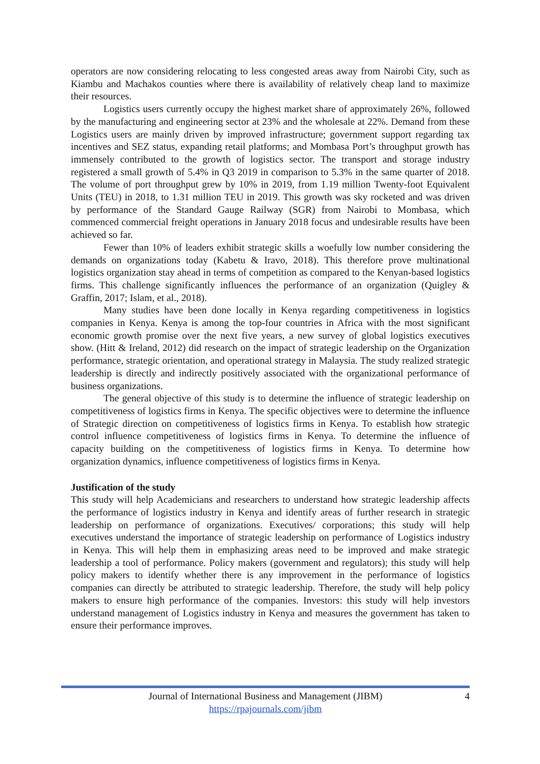operators are now considering relocating to less congested areas away from Nairobi City, such as Kiambu and Machakos counties where there is availability of relatively cheap land to maximize their resources.
Logistics users currently occupy the highest market share of approximately 26%, followed by the manufacturing and engineering sector at 23% and the wholesale at 22%. Demand from these Logistics users are mainly driven by improved infrastructure; government support regarding tax incentives and SEZ status, expanding retail platforms; and Mombasa Port’s throughput growth has immensely contributed to the growth of logistics sector. The transport and storage industry registered a small growth of 5.4% in Q3 2019 in comparison to 5.3% in the same quarter of 2018. The volume of port throughput grew by 10% in 2019, from 1.19 million Twenty-foot Equivalent Units (TEU) in 2018, to 1.31 million TEU in 2019. This growth was sky rocketed and was driven by performance of the Standard Gauge Railway (SGR) from Nairobi to Mombasa, which commenced commercial freight operations in January 2018 focus and undesirable results have been achieved so far.
Fewer than 10% of leaders exhibit strategic skills a woefully low number considering the demands on organizations today (Kabetu & Iravo, 2018). This therefore prove multinational logistics organization stay ahead in terms of competition as compared to the Kenyan-based logistics firms. This challenge significantly influences the performance of an organization (Quigley & Graffin, 2017; Islam, et al., 2018).
Many studies have been done locally in Kenya regarding competitiveness in logistics companies in Kenya. Kenya is among the top-four countries in Africa with the most significant economic growth promise over the next five years, a new survey of global logistics executives show. (Hitt & Ireland, 2012) did research on the impact of strategic leadership on the Organization performance, strategic orientation, and operational strategy in Malaysia. The study realized strategic leadership is directly and indirectly positively associated with the organizational performance of business organizations.
The general objective of this study is to determine the influence of strategic leadership on competitiveness of logistics firms in Kenya. The specific objectives were to determine the influence of Strategic direction on competitiveness of logistics firms in Kenya. To establish how strategic control influence competitiveness of logistics firms in Kenya. To determine the influence of capacity building on the competitiveness of logistics firms in Kenya. To determine how organization dynamics, influence competitiveness of logistics firms in Kenya.
Justification of the study
This study will help Academicians and researchers to understand how strategic leadership affects the performance of logistics industry in Kenya and identify areas of further research in strategic leadership on performance of organizations. Executives/ corporations; this study will help executives understand the importance of strategic leadership on performance of Logistics industry in Kenya. This will help them in emphasizing areas need to be improved and make strategic leadership a tool of performance. Policy makers (government and regulators); this study will help policy makers to identify whether there is any improvement in the performance of logistics companies can directly be attributed to strategic leadership. Therefore, the study will help policy makers to ensure high performance of the companies. Investors: this study will help investors understand management of Logistics industry in Kenya and measures the government has taken to ensure their performance improves.
Journal of International Business and Management (JIBM)
https://rpajournals.com/jibm
4